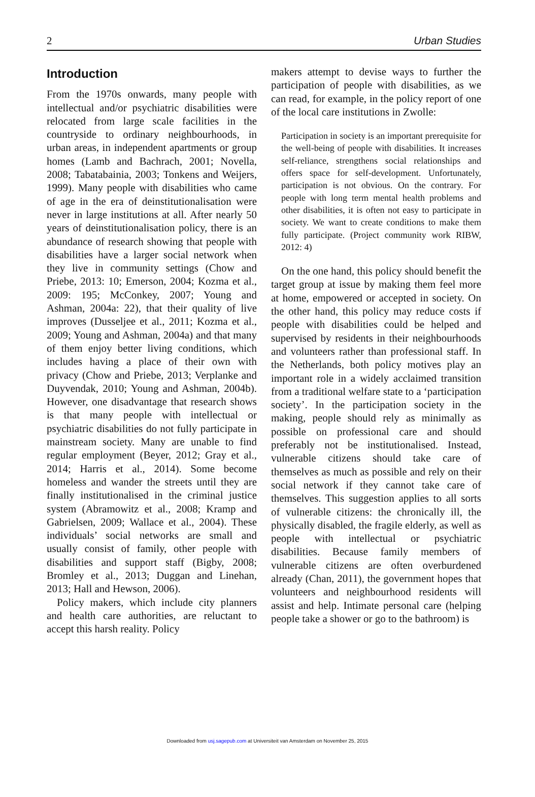2 Urban Studies
Introduction
From the 1970s onwards, many people with intellectual and/or psychiatric disabilities were relocated from large scale facilities in the countryside to ordinary neighbourhoods, in urban areas, in independent apartments or group homes (Lamb and Bachrach, 2001; Novella, 2008; Tabatabainia, 2003; Tonkens and Weijers, 1999). Many people with disabilities who came of age in the era of deinstitutionalisation were never in large institutions at all. After nearly 50 years of deinstitutionalisation policy, there is an abundance of research showing that people with disabilities have a larger social network when they live in community settings (Chow and Priebe, 2013: 10; Emerson, 2004; Kozma et al., 2009: 195; McConkey, 2007; Young and Ashman, 2004a: 22), that their quality of live improves (Dusseljee et al., 2011; Kozma et al., 2009; Young and Ashman, 2004a) and that many of them enjoy better living conditions, which includes having a place of their own with privacy (Chow and Priebe, 2013; Verplanke and Duyvendak, 2010; Young and Ashman, 2004b). However, one disadvantage that research shows is that many people with intellectual or psychiatric disabilities do not fully participate in mainstream society. Many are unable to find regular employment (Beyer, 2012; Gray et al., 2014; Harris et al., 2014). Some become homeless and wander the streets until they are finally institutionalised in the criminal justice system (Abramowitz et al., 2008; Kramp and Gabrielsen, 2009; Wallace et al., 2004). These individuals’ social networks are small and usually consist of family, other people with disabilities and support staff (Bigby, 2008; Bromley et al., 2013; Duggan and Linehan, 2013; Hall and Hewson, 2006).
Policy makers, which include city planners and health care authorities, are reluctant to accept this harsh reality. Policy
makers attempt to devise ways to further the participation of people with disabilities, as we can read, for example, in the policy report of one of the local care institutions in Zwolle:
Participation in society is an important prerequisite for the well-being of people with disabilities. It increases self-reliance, strengthens social relationships and offers space for self-development. Unfortunately, participation is not obvious. On the contrary. For people with long term mental health problems and other disabilities, it is often not easy to participate in society. We want to create conditions to make them fully participate. (Project community work RIBW, 2012: 4)
On the one hand, this policy should benefit the target group at issue by making them feel more at home, empowered or accepted in society. On the other hand, this policy may reduce costs if people with disabilities could be helped and supervised by residents in their neighbourhoods and volunteers rather than professional staff. In the Netherlands, both policy motives play an important role in a widely acclaimed transition from a traditional welfare state to a ‘participation society’. In the participation society in the making, people should rely as minimally as possible on professional care and should preferably not be institutionalised. Instead, vulnerable citizens should take care of themselves as much as possible and rely on their social network if they cannot take care of themselves. This suggestion applies to all sorts of vulnerable citizens: the chronically ill, the physically disabled, the fragile elderly, as well as people with intellectual or psychiatric disabilities. Because family members of vulnerable citizens are often overburdened already (Chan, 2011), the government hopes that volunteers and neighbourhood residents will assist and help. Intimate personal care (helping people take a shower or go to the bathroom) is
Downloaded from usj.sagepub.com at Universiteit van Amsterdam on November 25, 2015